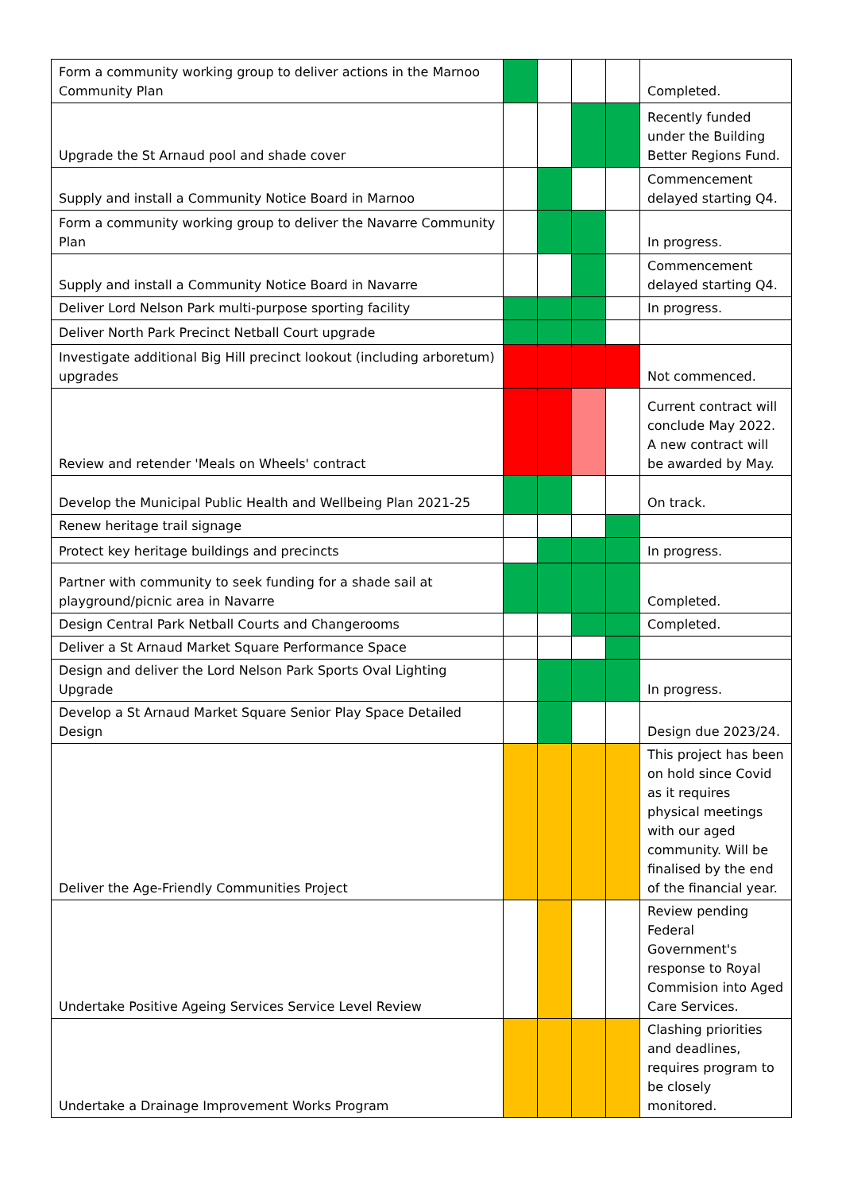| Form a community working group to deliver actions in the Marnoo Community Plan | | | | | Completed. |
| Upgrade the St Arnaud pool and shade cover | | | | | Recently funded under the Building Better Regions Fund. |
| Supply and install a Community Notice Board in Marnoo | | | | | Commencement delayed starting Q4. |
| Form a community working group to deliver the Navarre Community Plan | | | | | In progress. |
| Supply and install a Community Notice Board in Navarre | | | | | Commencement delayed starting Q4. |
| Deliver Lord Nelson Park multi-purpose sporting facility | | | | | In progress. |
| Deliver North Park Precinct Netball Court upgrade | | | | | |
| Investigate additional Big Hill precinct lookout (including arboretum) upgrades | | | | | Not commenced. |
| Review and retender 'Meals on Wheels' contract | | | | | Current contract will conclude May 2022. A new contract will be awarded by May. |
| Develop the Municipal Public Health and Wellbeing Plan 2021-25 | | | | | On track. |
| Renew heritage trail signage | | | | | |
| Protect key heritage buildings and precincts | | | | | In progress. |
| Partner with community to seek funding for a shade sail at playground/picnic area in Navarre | | | | | Completed. |
| Design Central Park Netball Courts and Changerooms | | | | | Completed. |
| Deliver a St Arnaud Market Square Performance Space | | | | | |
| Design and deliver the Lord Nelson Park Sports Oval Lighting Upgrade | | | | | In progress. |
| Develop a St Arnaud Market Square Senior Play Space Detailed Design | | | | | Design due 2023/24. |
| Deliver the Age-Friendly Communities Project | | | | | This project has been on hold since Covid as it requires physical meetings with our aged community. Will be finalised by the end of the financial year. |
| Undertake Positive Ageing Services Service Level Review | | | | | Review pending Federal Government's response to Royal Commision into Aged Care Services. |
| Undertake a Drainage Improvement Works Program | | | | | Clashing priorities and deadlines, requires program to be closely monitored. |